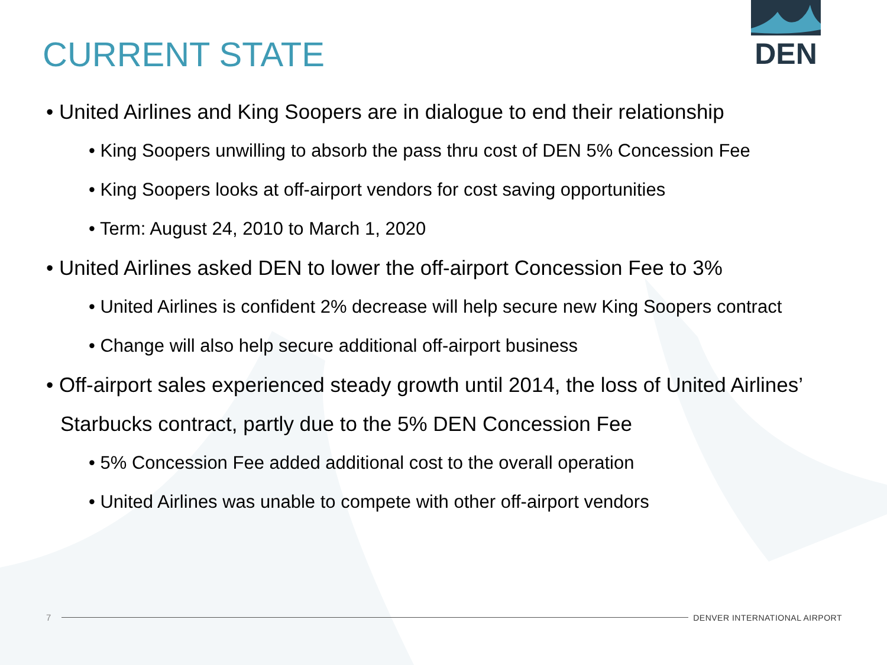DEN
CURRENT STATE
• United Airlines and King Soopers are in dialogue to end their relationship
• King Soopers unwilling to absorb the pass thru cost of DEN 5% Concession Fee
• King Soopers looks at off-airport vendors for cost saving opportunities
• Term: August 24, 2010 to March 1, 2020
• United Airlines asked DEN to lower the off-airport Concession Fee to 3%
• United Airlines is confident 2% decrease will help secure new King Soopers contract
• Change will also help secure additional off-airport business
• Off-airport sales experienced steady growth until 2014, the loss of United Airlines’ Starbucks contract, partly due to the 5% DEN Concession Fee
• 5% Concession Fee added additional cost to the overall operation
• United Airlines was unable to compete with other off-airport vendors
7 DENVER INTERNATIONAL AIRPORT